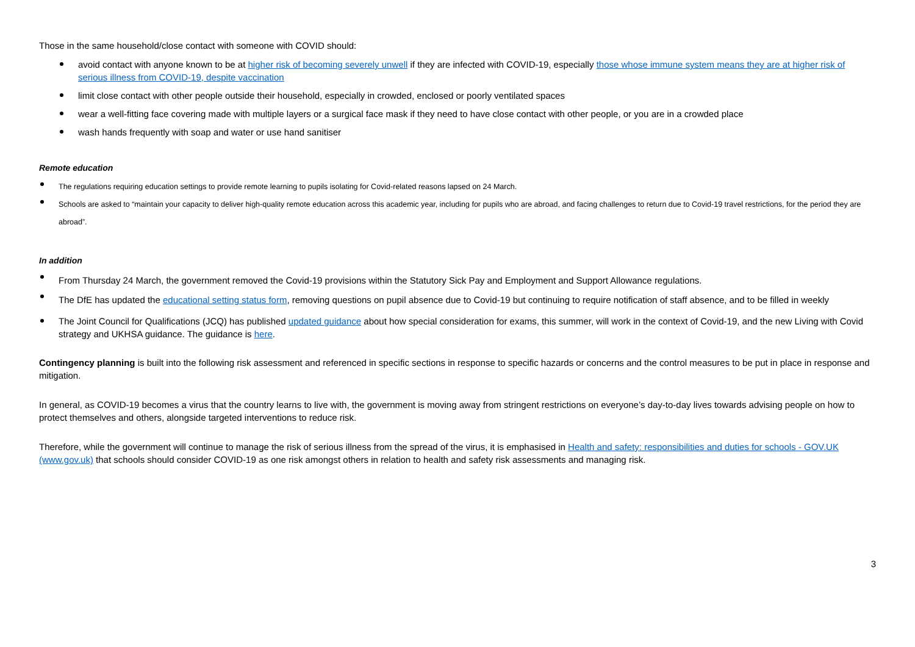Those in the same household/close contact with someone with COVID should:
avoid contact with anyone known to be at higher risk of becoming severely unwell if they are infected with COVID-19, especially those whose immune system means they are at higher risk of serious illness from COVID-19, despite vaccination
limit close contact with other people outside their household, especially in crowded, enclosed or poorly ventilated spaces
wear a well-fitting face covering made with multiple layers or a surgical face mask if they need to have close contact with other people, or you are in a crowded place
wash hands frequently with soap and water or use hand sanitiser
Remote education
The regulations requiring education settings to provide remote learning to pupils isolating for Covid-related reasons lapsed on 24 March.
Schools are asked to “maintain your capacity to deliver high-quality remote education across this academic year, including for pupils who are abroad, and facing challenges to return due to Covid-19 travel restrictions, for the period they are abroad”.
In addition
From Thursday 24 March, the government removed the Covid-19 provisions within the Statutory Sick Pay and Employment and Support Allowance regulations.
The DfE has updated the educational setting status form, removing questions on pupil absence due to Covid-19 but continuing to require notification of staff absence, and to be filled in weekly
The Joint Council for Qualifications (JCQ) has published updated guidance about how special consideration for exams, this summer, will work in the context of Covid-19, and the new Living with Covid strategy and UKHSA guidance. The guidance is here.
Contingency planning is built into the following risk assessment and referenced in specific sections in response to specific hazards or concerns and the control measures to be put in place in response and mitigation.
In general, as COVID-19 becomes a virus that the country learns to live with, the government is moving away from stringent restrictions on everyone’s day-to-day lives towards advising people on how to protect themselves and others, alongside targeted interventions to reduce risk.
Therefore, while the government will continue to manage the risk of serious illness from the spread of the virus, it is emphasised in Health and safety: responsibilities and duties for schools - GOV.UK (www.gov.uk) that schools should consider COVID-19 as one risk amongst others in relation to health and safety risk assessments and managing risk.
3